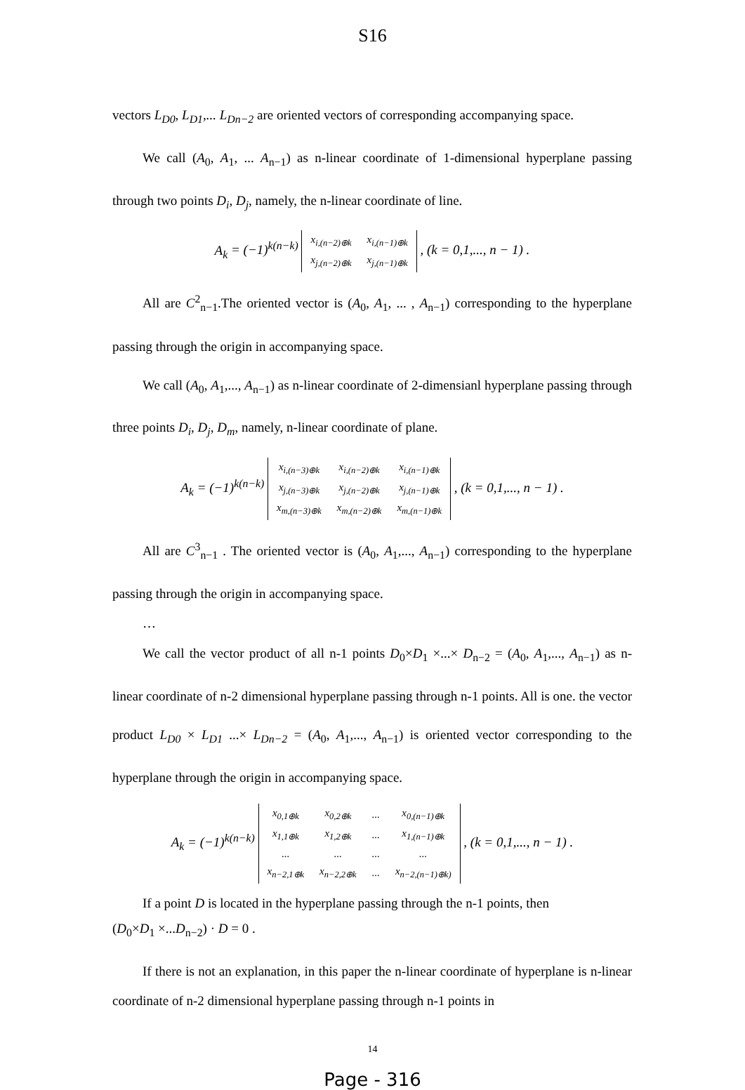S16
vectors L<sub>D0</sub>, L<sub>D1</sub>,... L<sub>Dn−2</sub> are oriented vectors of corresponding accompanying space.
We call (A<sub>0</sub>, A<sub>1</sub>, ... A<sub>n−1</sub>) as n-linear coordinate of 1-dimensional hyperplane passing through two points D<sub>i</sub>, D<sub>j</sub>, namely, the n-linear coordinate of line.
A<sub>k</sub> = (−1)<sup>k(n−k)</sup>
| x<sub>i,(n−2)⊕k</sub> | x<sub>i,(n−1)⊕k</sub> |
| x<sub>j,(n−2)⊕k</sub> | x<sub>j,(n−1)⊕k</sub> |
, (k = 0,1,..., n − 1) .
All are C<sup>2</sup><sub>n−1</sub>.The oriented vector is (A<sub>0</sub>, A<sub>1</sub>, ... , A<sub>n−1</sub>) corresponding to the hyperplane passing through the origin in accompanying space.
We call (A<sub>0</sub>, A<sub>1</sub>,..., A<sub>n−1</sub>) as n-linear coordinate of 2-dimensianl hyperplane passing through three points D<sub>i</sub>, D<sub>j</sub>, D<sub>m</sub>, namely, n-linear coordinate of plane.
A<sub>k</sub> = (−1)<sup>k(n−k)</sup>
| x<sub>i,(n−3)⊕k</sub> | x<sub>i,(n−2)⊕k</sub> | x<sub>i,(n−1)⊕k</sub> |
| x<sub>j,(n−3)⊕k</sub> | x<sub>j,(n−2)⊕k</sub> | x<sub>j,(n−1)⊕k</sub> |
| x<sub>m,(n−3)⊕k</sub> | x<sub>m,(n−2)⊕k</sub> | x<sub>m,(n−1)⊕k</sub> |
, (k = 0,1,..., n − 1) .
All are C<sup>3</sup><sub>n−1</sub> . The oriented vector is (A<sub>0</sub>, A<sub>1</sub>,..., A<sub>n−1</sub>) corresponding to the hyperplane passing through the origin in accompanying space.
…
We call the vector product of all n-1 points D<sub>0</sub>×D<sub>1</sub> ×...× D<sub>n−2</sub> = (A<sub>0</sub>, A<sub>1</sub>,..., A<sub>n−1</sub>) as n-linear coordinate of n-2 dimensional hyperplane passing through n-1 points. All is one. the vector product L<sub>D0</sub> × L<sub>D1</sub> ...× L<sub>Dn−2</sub> = (A<sub>0</sub>, A<sub>1</sub>,..., A<sub>n−1</sub>) is oriented vector corresponding to the hyperplane through the origin in accompanying space.
A<sub>k</sub> = (−1)<sup>k(n−k)</sup>
| x<sub>0,1⊕k</sub> | x<sub>0,2⊕k</sub> | ... | x<sub>0,(n−1)⊕k</sub> |
| x<sub>1,1⊕k</sub> | x<sub>1,2⊕k</sub> | ... | x<sub>1,(n−1)⊕k</sub> |
| ... | ... | ... | ... |
| x<sub>n−2,1⊕k</sub> | x<sub>n−2,2⊕k</sub> | ... | x<sub>n−2,(n−1)⊕k)</sub> |
, (k = 0,1,..., n − 1) .
If a point D is located in the hyperplane passing through the n-1 points, then
(D<sub>0</sub>×D<sub>1</sub> ×...D<sub>n−2</sub>) · D = 0 .
If there is not an explanation, in this paper the n-linear coordinate of hyperplane is n-linear coordinate of n-2 dimensional hyperplane passing through n-1 points in
14
Page - 316